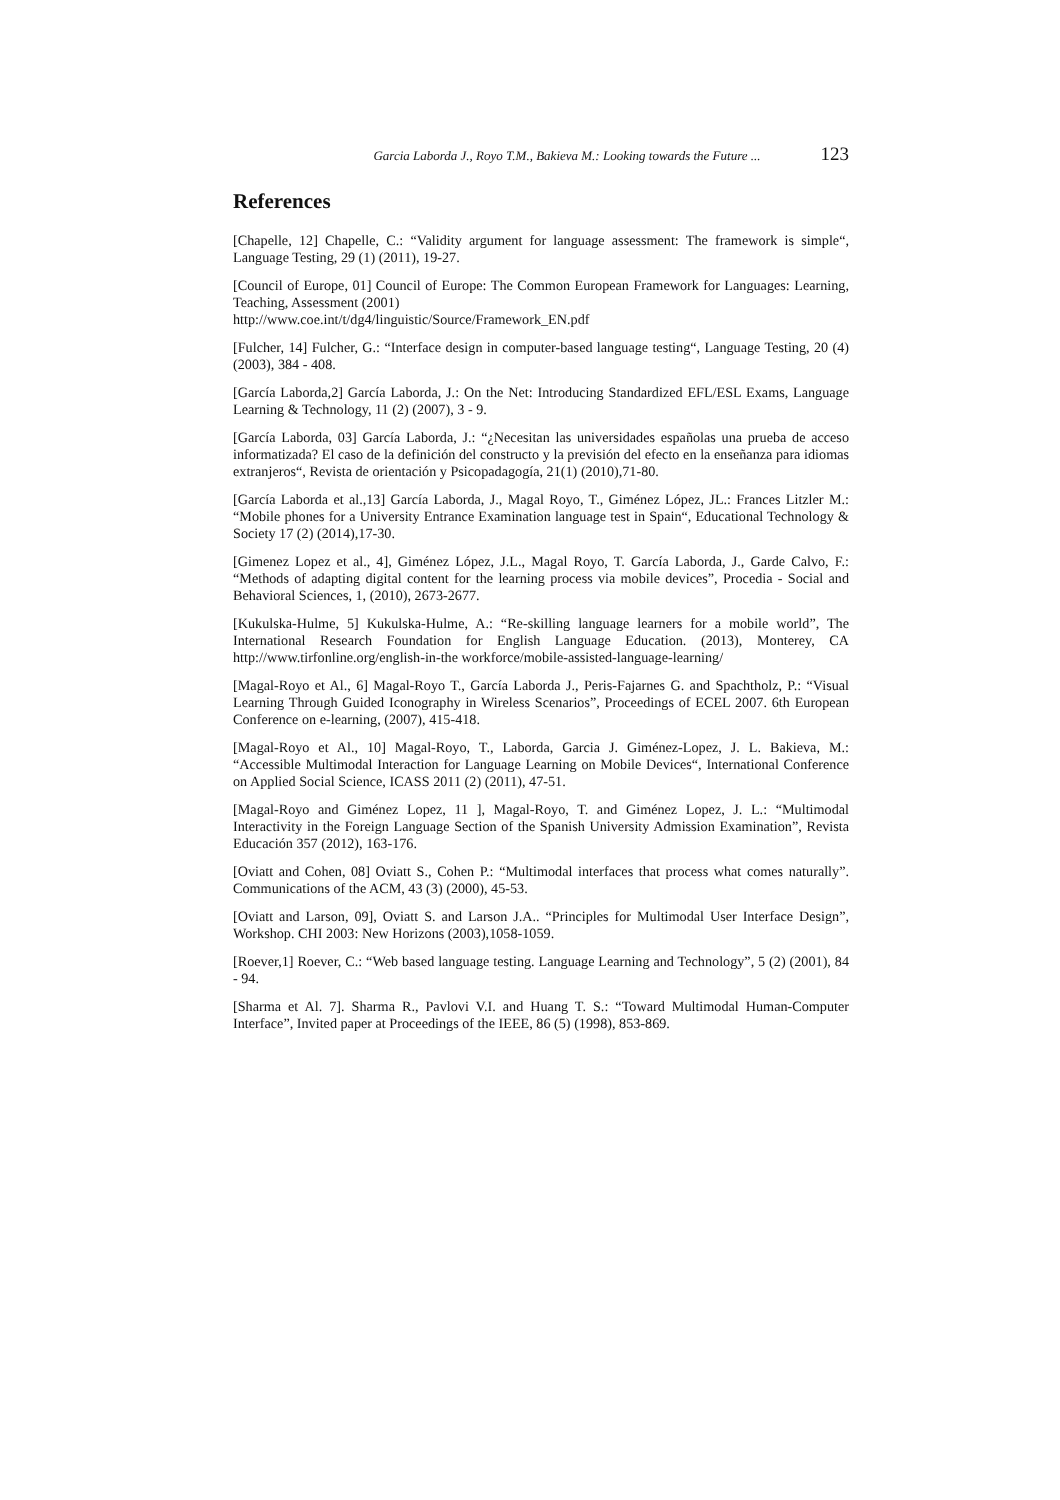Garcia Laborda J., Royo T.M., Bakieva M.: Looking towards the Future ... 123
References
[Chapelle, 12] Chapelle, C.: “Validity argument for language assessment: The framework is simple“, Language Testing, 29 (1) (2011), 19-27.
[Council of Europe, 01] Council of Europe: The Common European Framework for Languages: Learning, Teaching, Assessment (2001)
http://www.coe.int/t/dg4/linguistic/Source/Framework_EN.pdf
[Fulcher, 14] Fulcher, G.: “Interface design in computer-based language testing“, Language Testing, 20 (4) (2003), 384 - 408.
[García Laborda,2] García Laborda, J.: On the Net: Introducing Standardized EFL/ESL Exams, Language Learning & Technology, 11 (2) (2007), 3 - 9.
[García Laborda, 03] García Laborda, J.: “¿Necesitan las universidades españolas una prueba de acceso informatizada? El caso de la definición del constructo y la previsión del efecto en la enseñanza para idiomas extranjeros“, Revista de orientación y Psicopadagogía, 21(1) (2010),71-80.
[García Laborda et al.,13] García Laborda, J., Magal Royo, T., Giménez López, JL.: Frances Litzler M.: “Mobile phones for a University Entrance Examination language test in Spain“, Educational Technology & Society 17 (2) (2014),17-30.
[Gimenez Lopez et al., 4], Giménez López, J.L., Magal Royo, T. García Laborda, J., Garde Calvo, F.: “Methods of adapting digital content for the learning process via mobile devices”, Procedia - Social and Behavioral Sciences, 1, (2010), 2673-2677.
[Kukulska-Hulme, 5] Kukulska-Hulme, A.: “Re-skilling language learners for a mobile world”, The International Research Foundation for English Language Education. (2013), Monterey, CA http://www.tirfonline.org/english-in-the workforce/mobile-assisted-language-learning/
[Magal-Royo et Al., 6] Magal-Royo T., García Laborda J., Peris-Fajarnes G. and Spachtholz, P.: “Visual Learning Through Guided Iconography in Wireless Scenarios”, Proceedings of ECEL 2007. 6th European Conference on e-learning, (2007), 415-418.
[Magal-Royo et Al., 10] Magal-Royo, T., Laborda, Garcia J. Giménez-Lopez, J. L. Bakieva, M.: “Accessible Multimodal Interaction for Language Learning on Mobile Devices“, International Conference on Applied Social Science, ICASS 2011 (2) (2011), 47-51.
[Magal-Royo and Giménez Lopez, 11 ], Magal-Royo, T. and Giménez Lopez, J. L.: “Multimodal Interactivity in the Foreign Language Section of the Spanish University Admission Examination”, Revista Educación 357 (2012), 163-176.
[Oviatt and Cohen, 08] Oviatt S., Cohen P.: “Multimodal interfaces that process what comes naturally”. Communications of the ACM, 43 (3) (2000), 45-53.
[Oviatt and Larson, 09], Oviatt S. and Larson J.A.. “Principles for Multimodal User Interface Design”, Workshop. CHI 2003: New Horizons (2003),1058-1059.
[Roever,1] Roever, C.: “Web based language testing. Language Learning and Technology”, 5 (2) (2001), 84 - 94.
[Sharma et Al. 7]. Sharma R., Pavlovi V.I. and Huang T. S.: “Toward Multimodal Human-Computer Interface”, Invited paper at Proceedings of the IEEE, 86 (5) (1998), 853-869.